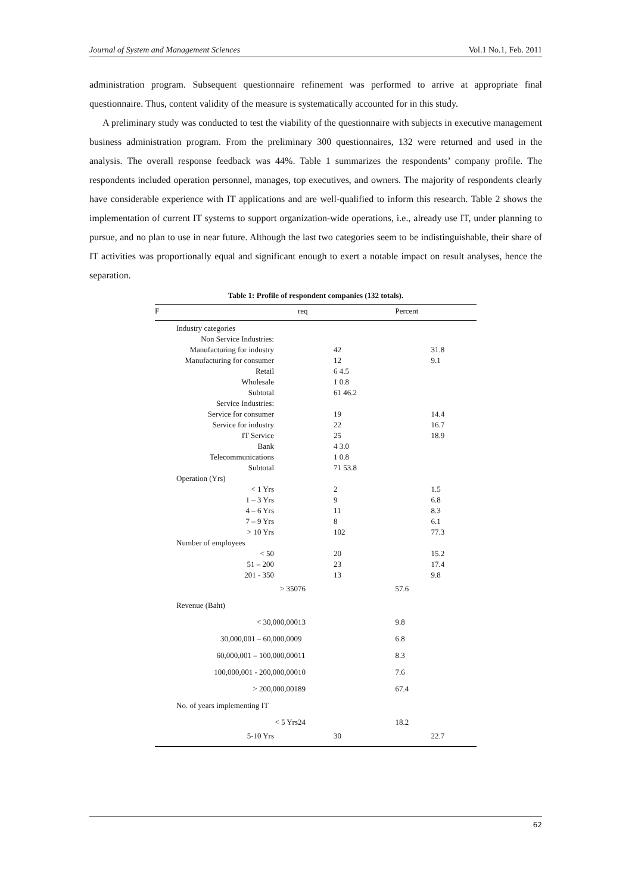Journal of System and Management Sciences Vol.1 No.1, Feb. 2011
administration program. Subsequent questionnaire refinement was performed to arrive at appropriate final questionnaire. Thus, content validity of the measure is systematically accounted for in this study.
A preliminary study was conducted to test the viability of the questionnaire with subjects in executive management business administration program. From the preliminary 300 questionnaires, 132 were returned and used in the analysis. The overall response feedback was 44%. Table 1 summarizes the respondents’ company profile. The respondents included operation personnel, manages, top executives, and owners. The majority of respondents clearly have considerable experience with IT applications and are well-qualified to inform this research. Table 2 shows the implementation of current IT systems to support organization-wide operations, i.e., already use IT, under planning to pursue, and no plan to use in near future. Although the last two categories seem to be indistinguishable, their share of IT activities was proportionally equal and significant enough to exert a notable impact on result analyses, hence the separation.
Table 1: Profile of respondent companies (132 totals).
| F | req | Percent |
| --- | --- | --- |
| Industry categories | | |
| Non Service Industries: | | |
| Manufacturing for industry | 42 | 31.8 |
| Manufacturing for consumer | 12 | 9.1 |
| Retail | 6 4.5 | |
| Wholesale | 1 0.8 | |
| Subtotal | 61 46.2 | |
| Service Industries: | | |
| Service for consumer | 19 | 14.4 |
| Service for industry | 22 | 16.7 |
| IT Service | 25 | 18.9 |
| Bank | 4 3.0 | |
| Telecommunications | 1 0.8 | |
| Subtotal | 71 53.8 | |
| Operation (Yrs) | | |
| < 1 Yrs | 2 | 1.5 |
| 1 – 3 Yrs | 9 | 6.8 |
| 4 – 6 Yrs | 11 | 8.3 |
| 7 – 9 Yrs | 8 | 6.1 |
| > 10 Yrs | 102 | 77.3 |
| Number of employees | | |
| < 50 | 20 | 15.2 |
| 51 – 200 | 23 | 17.4 |
| 201 - 350 | 13 | 9.8 |
| > 350 | 76 | 57.6 |
| Revenue (Baht) | | |
| < 30,000,000 | 13 | 9.8 |
| 30,000,001 – 60,000,000 | 9 | 6.8 |
| 60,000,001 – 100,000,000 | 11 | 8.3 |
| 100,000,001 - 200,000,000 | 10 | 7.6 |
| > 200,000,001 | 89 | 67.4 |
| No. of years implementing IT | | |
| < 5 Yrs | 24 | 18.2 |
| 5-10 Yrs | 30 | 22.7 |
62